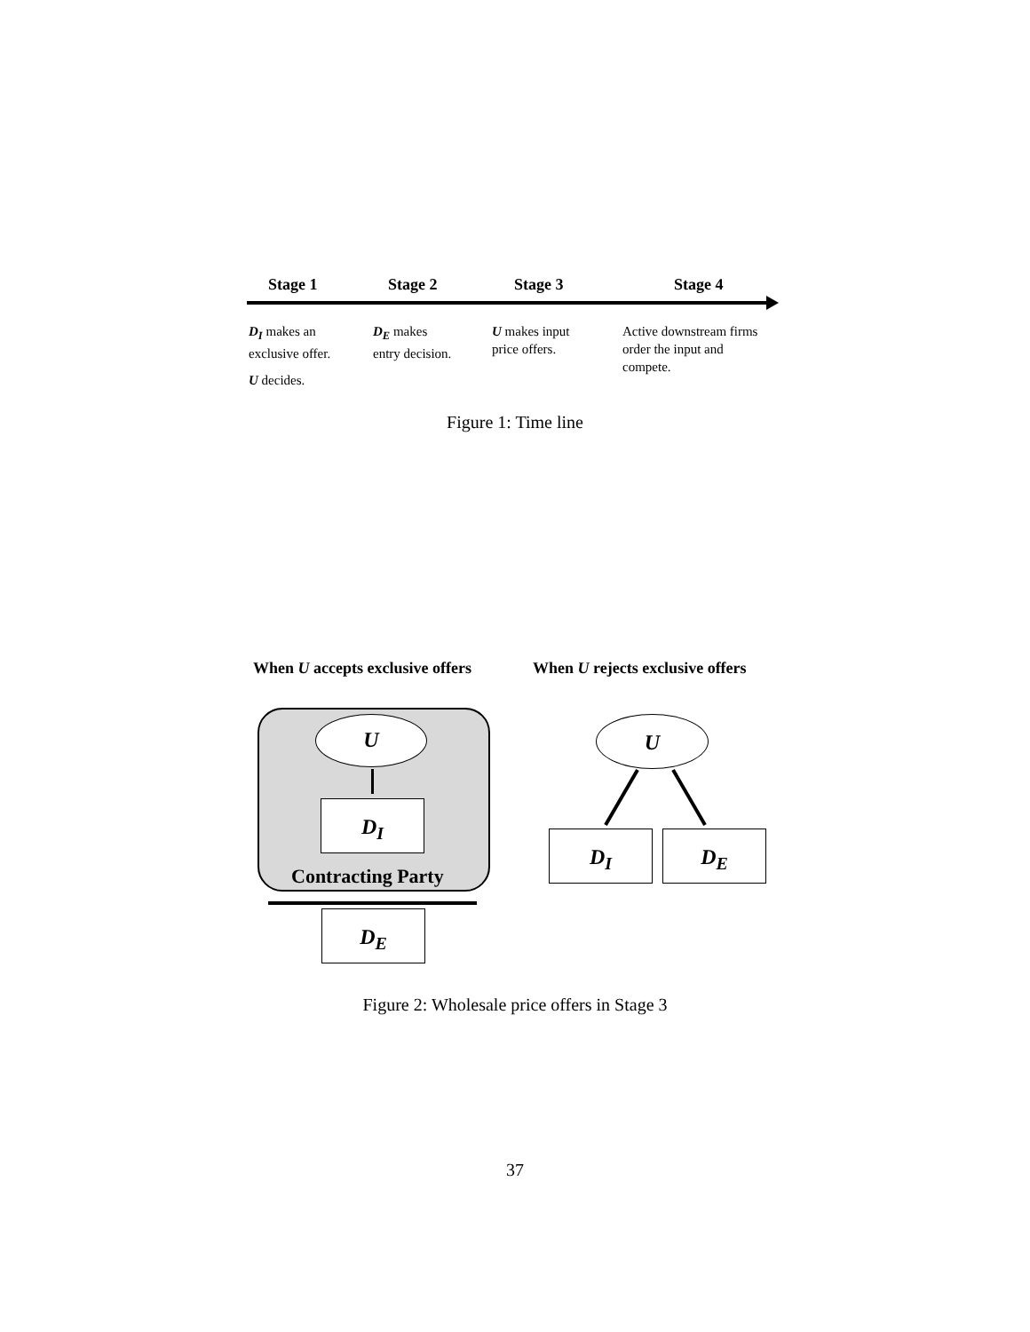Stage 1 Stage 2 Stage 3 Stage 4
D<sub>I</sub> makes an
exclusive offer.
U decides.
D<sub>E</sub> makes
entry decision.
U makes input
price offers.
Active downstream firms
order the input and
compete.
Figure 1: Time line
When U accepts exclusive offers
When U rejects exclusive offers
U
D<sub>I</sub>
Contracting Party
D<sub>E</sub>
U
D<sub>I</sub> D<sub>E</sub>
Figure 2: Wholesale price offers in Stage 3
37